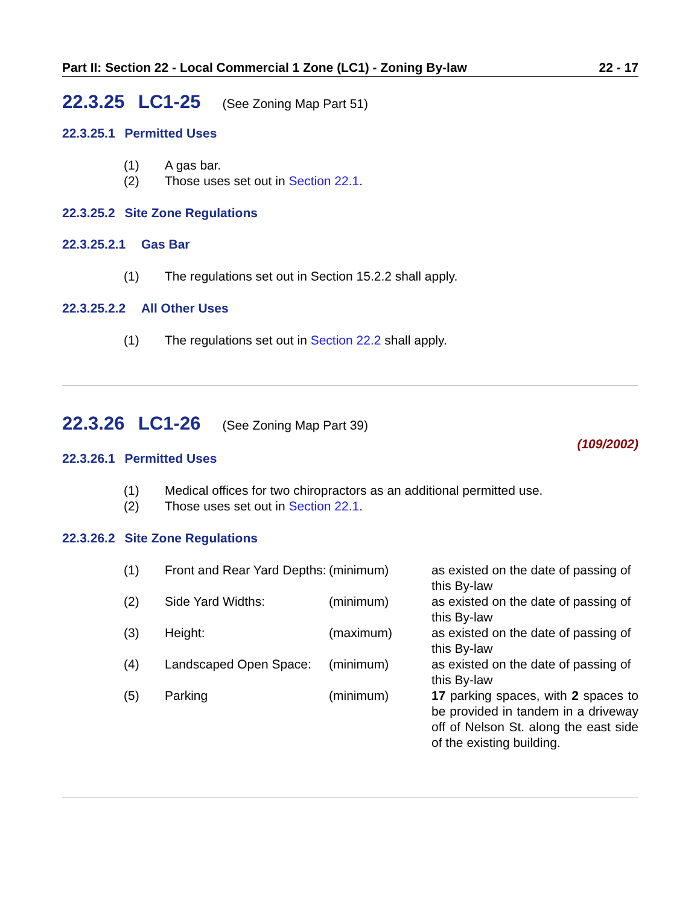Part II: Section 22 - Local Commercial 1 Zone (LC1) - Zoning By-law 22 - 17
22.3.25 LC1-25 (See Zoning Map Part 51)
22.3.25.1 Permitted Uses
(1) A gas bar.
(2) Those uses set out in Section 22.1.
22.3.25.2 Site Zone Regulations
22.3.25.2.1 Gas Bar
(1) The regulations set out in Section 15.2.2 shall apply.
22.3.25.2.2 All Other Uses
(1) The regulations set out in Section 22.2 shall apply.
22.3.26 LC1-26 (See Zoning Map Part 39)
(109/2002)
22.3.26.1 Permitted Uses
(1) Medical offices for two chiropractors as an additional permitted use.
(2) Those uses set out in Section 22.1.
22.3.26.2 Site Zone Regulations
| (1) | Front and Rear Yard Depths: | (minimum) | as existed on the date of passing of this By-law |
| (2) | Side Yard Widths: | (minimum) | as existed on the date of passing of this By-law |
| (3) | Height: | (maximum) | as existed on the date of passing of this By-law |
| (4) | Landscaped Open Space: | (minimum) | as existed on the date of passing of this By-law |
| (5) | Parking | (minimum) | 17 parking spaces, with 2 spaces to be provided in tandem in a driveway off of Nelson St. along the east side of the existing building. |